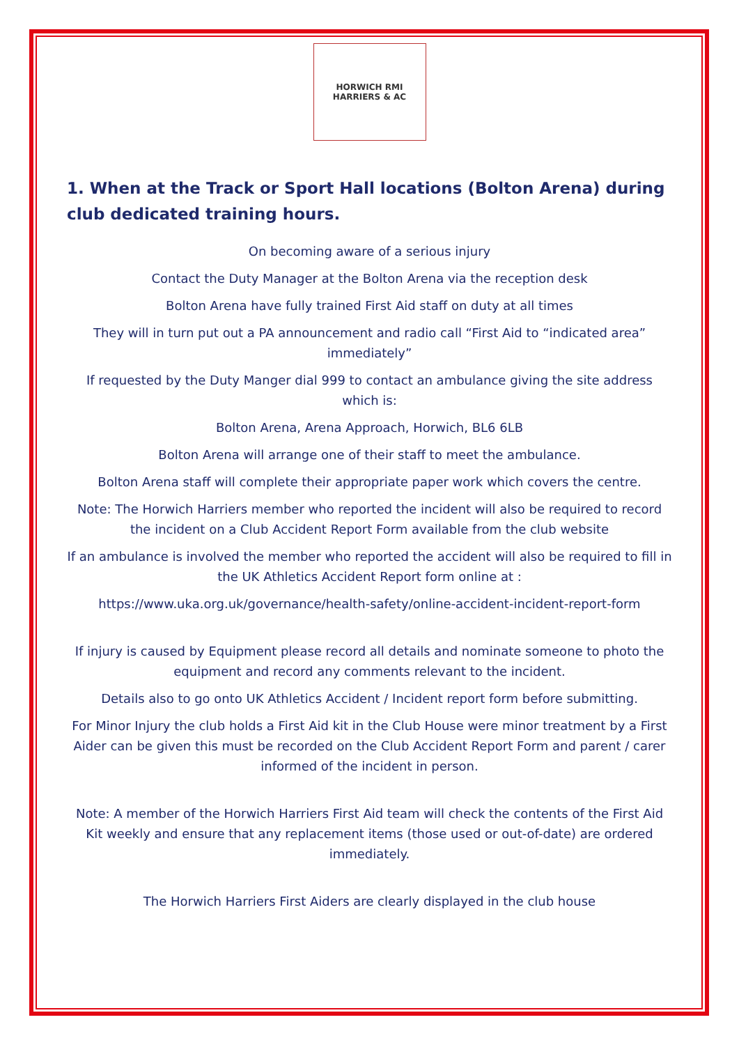HORWICH RMI
HARRIERS & AC
1. When at the Track or Sport Hall locations (Bolton Arena) during club dedicated training hours.
On becoming aware of a serious injury
Contact the Duty Manager at the Bolton Arena via the reception desk
Bolton Arena have fully trained First Aid staff on duty at all times
They will in turn put out a PA announcement and radio call “First Aid to “indicated area” immediately”
If requested by the Duty Manger dial 999 to contact an ambulance giving the site address which is:
Bolton Arena, Arena Approach, Horwich, BL6 6LB
Bolton Arena will arrange one of their staff to meet the ambulance.
Bolton Arena staff will complete their appropriate paper work which covers the centre.
Note: The Horwich Harriers member who reported the incident will also be required to record the incident on a Club Accident Report Form available from the club website
If an ambulance is involved the member who reported the accident will also be required to fill in the UK Athletics Accident Report form online at :
https://www.uka.org.uk/governance/health-safety/online-accident-incident-report-form
If injury is caused by Equipment please record all details and nominate someone to photo the equipment and record any comments relevant to the incident.
Details also to go onto UK Athletics Accident / Incident report form before submitting.
For Minor Injury the club holds a First Aid kit in the Club House were minor treatment by a First Aider can be given this must be recorded on the Club Accident Report Form and parent / carer informed of the incident in person.
Note: A member of the Horwich Harriers First Aid team will check the contents of the First Aid Kit weekly and ensure that any replacement items (those used or out-of-date) are ordered immediately.
The Horwich Harriers First Aiders are clearly displayed in the club house